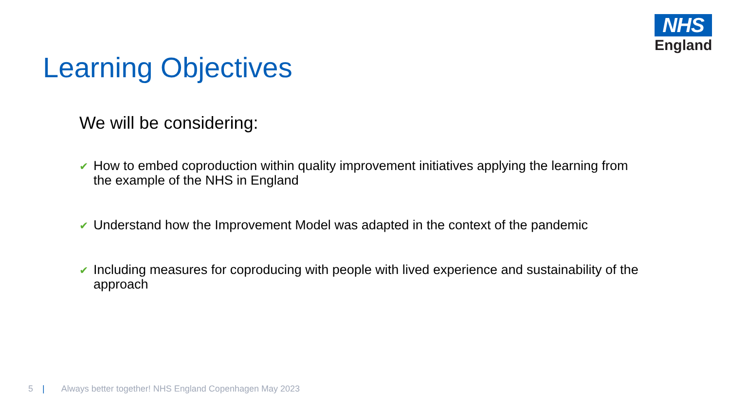NHS
England
Learning Objectives
We will be considering:
✔ How to embed coproduction within quality improvement initiatives applying the learning from the example of the NHS in England
✔ Understand how the Improvement Model was adapted in the context of the pandemic
✔ Including measures for coproducing with people with lived experience and sustainability of the approach
5 | Always better together! NHS England Copenhagen May 2023